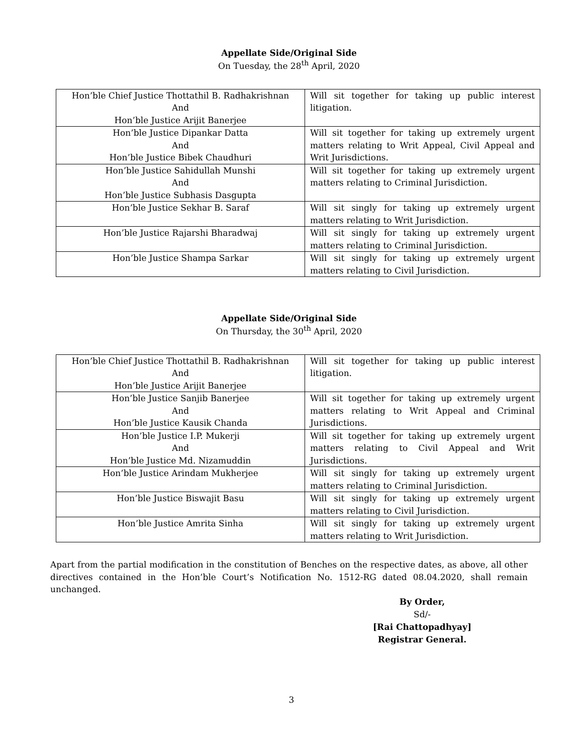Appellate Side/Original Side
On Tuesday, the 28<sup>th</sup> April, 2020
| Hon’ble Chief Justice Thottathil B. Radhakrishnan And Hon’ble Justice Arijit Banerjee | Will sit together for taking up public interest litigation. |
| Hon’ble Justice Dipankar Datta And Hon’ble Justice Bibek Chaudhuri | Will sit together for taking up extremely urgent matters relating to Writ Appeal, Civil Appeal and Writ Jurisdictions. |
| Hon’ble Justice Sahidullah Munshi And Hon’ble Justice Subhasis Dasgupta | Will sit together for taking up extremely urgent matters relating to Criminal Jurisdiction. |
| Hon’ble Justice Sekhar B. Saraf | Will sit singly for taking up extremely urgent matters relating to Writ Jurisdiction. |
| Hon’ble Justice Rajarshi Bharadwaj | Will sit singly for taking up extremely urgent matters relating to Criminal Jurisdiction. |
| Hon’ble Justice Shampa Sarkar | Will sit singly for taking up extremely urgent matters relating to Civil Jurisdiction. |
Appellate Side/Original Side
On Thursday, the 30<sup>th</sup> April, 2020
| Hon’ble Chief Justice Thottathil B. Radhakrishnan And Hon’ble Justice Arijit Banerjee | Will sit together for taking up public interest litigation. |
| Hon’ble Justice Sanjib Banerjee And Hon’ble Justice Kausik Chanda | Will sit together for taking up extremely urgent matters relating to Writ Appeal and Criminal Jurisdictions. |
| Hon’ble Justice I.P. Mukerji And Hon’ble Justice Md. Nizamuddin | Will sit together for taking up extremely urgent matters relating to Civil Appeal and Writ Jurisdictions. |
| Hon’ble Justice Arindam Mukherjee | Will sit singly for taking up extremely urgent matters relating to Criminal Jurisdiction. |
| Hon’ble Justice Biswajit Basu | Will sit singly for taking up extremely urgent matters relating to Civil Jurisdiction. |
| Hon’ble Justice Amrita Sinha | Will sit singly for taking up extremely urgent matters relating to Writ Jurisdiction. |
Apart from the partial modification in the constitution of Benches on the respective dates, as above, all other directives contained in the Hon’ble Court’s Notification No. 1512-RG dated 08.04.2020, shall remain unchanged.
By Order,
Sd/-
[Rai Chattopadhyay]
Registrar General.
3